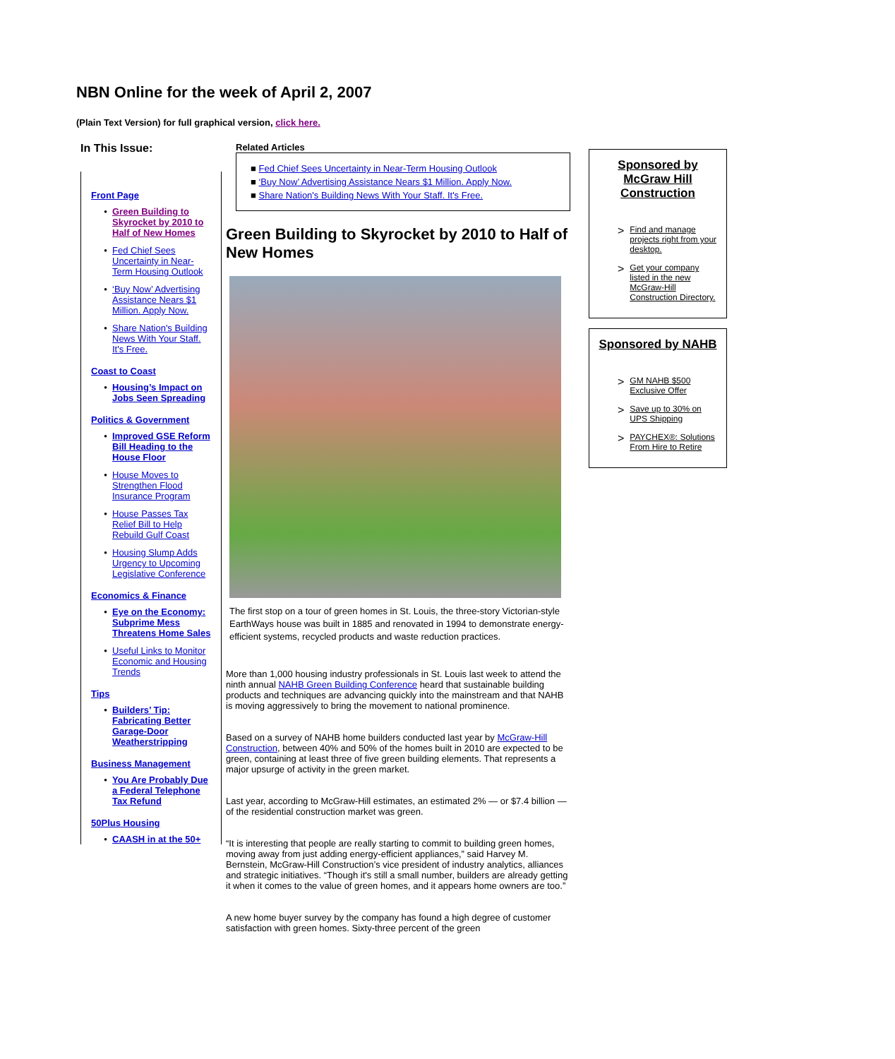NBN Online for the week of April 2, 2007
(Plain Text Version) for full graphical version, click here.
In This Issue:
Front Page
Green Building to Skyrocket by 2010 to Half of New Homes
Fed Chief Sees Uncertainty in Near-Term Housing Outlook
‘Buy Now’ Advertising Assistance Nears $1 Million. Apply Now.
Share Nation's Building News With Your Staff. It's Free.
Coast to Coast
Housing’s Impact on Jobs Seen Spreading
Politics & Government
Improved GSE Reform Bill Heading to the House Floor
House Moves to Strengthen Flood Insurance Program
House Passes Tax Relief Bill to Help Rebuild Gulf Coast
Housing Slump Adds Urgency to Upcoming Legislative Conference
Economics & Finance
Eye on the Economy: Subprime Mess Threatens Home Sales
Useful Links to Monitor Economic and Housing Trends
Tips
Builders’ Tip: Fabricating Better Garage-Door Weatherstripping
Business Management
You Are Probably Due a Federal Telephone Tax Refund
50Plus Housing
CAASH in at the 50+
Related Articles
■ Fed Chief Sees Uncertainty in Near-Term Housing Outlook
■ ‘Buy Now’ Advertising Assistance Nears $1 Million. Apply Now.
■ Share Nation's Building News With Your Staff. It's Free.
Green Building to Skyrocket by 2010 to Half of New Homes
The first stop on a tour of green homes in St. Louis, the three-story Victorian-style EarthWays house was built in 1885 and renovated in 1994 to demonstrate energy-efficient systems, recycled products and waste reduction practices.
More than 1,000 housing industry professionals in St. Louis last week to attend the ninth annual NAHB Green Building Conference heard that sustainable building products and techniques are advancing quickly into the mainstream and that NAHB is moving aggressively to bring the movement to national prominence.
Based on a survey of NAHB home builders conducted last year by McGraw-Hill Construction, between 40% and 50% of the homes built in 2010 are expected to be green, containing at least three of five green building elements. That represents a major upsurge of activity in the green market.
Last year, according to McGraw-Hill estimates, an estimated 2% — or $7.4 billion — of the residential construction market was green.
“It is interesting that people are really starting to commit to building green homes, moving away from just adding energy-efficient appliances,” said Harvey M. Bernstein, McGraw-Hill Construction’s vice president of industry analytics, alliances and strategic initiatives. “Though it's still a small number, builders are already getting it when it comes to the value of green homes, and it appears home owners are too.”
A new home buyer survey by the company has found a high degree of customer satisfaction with green homes. Sixty-three percent of the green
Sponsored by McGraw Hill Construction
> Find and manage projects right from your desktop.
> Get your company listed in the new McGraw-Hill Construction Directory.
Sponsored by NAHB
> GM NAHB $500 Exclusive Offer
> Save up to 30% on UPS Shipping
> PAYCHEX®: Solutions From Hire to Retire